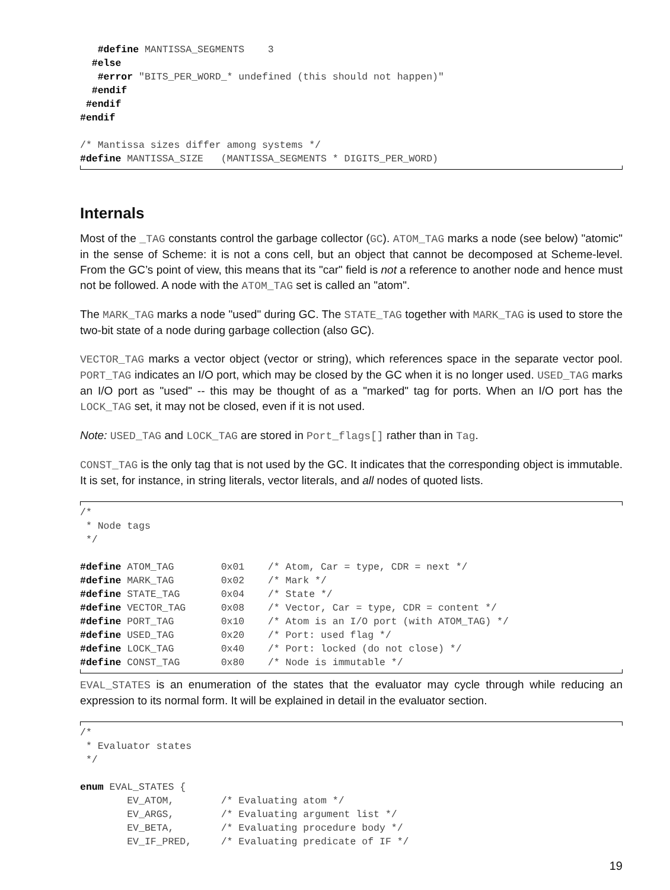#define MANTISSA_SEGMENTS    3
  #else
   #error "BITS_PER_WORD_* undefined (this should not happen)"
  #endif
 #endif
#endif

/* Mantissa sizes differ among systems */
#define MANTISSA_SIZE   (MANTISSA_SEGMENTS * DIGITS_PER_WORD)
Internals
Most of the _TAG constants control the garbage collector (GC). ATOM_TAG marks a node (see below) "atomic" in the sense of Scheme: it is not a cons cell, but an object that cannot be decomposed at Scheme-level. From the GC’s point of view, this means that its "car" field is not a reference to another node and hence must not be followed. A node with the ATOM_TAG set is called an "atom".
The MARK_TAG marks a node "used" during GC. The STATE_TAG together with MARK_TAG is used to store the two-bit state of a node during garbage collection (also GC).
VECTOR_TAG marks a vector object (vector or string), which references space in the separate vector pool. PORT_TAG indicates an I/O port, which may be closed by the GC when it is no longer used. USED_TAG marks an I/O port as "used" -- this may be thought of as a "marked" tag for ports. When an I/O port has the LOCK_TAG set, it may not be closed, even if it is not used.
Note: USED_TAG and LOCK_TAG are stored in Port_flags[] rather than in Tag.
CONST_TAG is the only tag that is not used by the GC. It indicates that the corresponding object is immutable. It is set, for instance, in string literals, vector literals, and all nodes of quoted lists.
/*
 * Node tags
 */

#define ATOM_TAG        0x01    /* Atom, Car = type, CDR = next */
#define MARK_TAG        0x02    /* Mark */
#define STATE_TAG       0x04    /* State */
#define VECTOR_TAG      0x08    /* Vector, Car = type, CDR = content */
#define PORT_TAG        0x10    /* Atom is an I/O port (with ATOM_TAG) */
#define USED_TAG        0x20    /* Port: used flag */
#define LOCK_TAG        0x40    /* Port: locked (do not close) */
#define CONST_TAG       0x80    /* Node is immutable */
EVAL_STATES is an enumeration of the states that the evaluator may cycle through while reducing an expression to its normal form. It will be explained in detail in the evaluator section.
/*
 * Evaluator states
 */

enum EVAL_STATES {
        EV_ATOM,        /* Evaluating atom */
        EV_ARGS,        /* Evaluating argument list */
        EV_BETA,        /* Evaluating procedure body */
        EV_IF_PRED,     /* Evaluating predicate of IF */
19